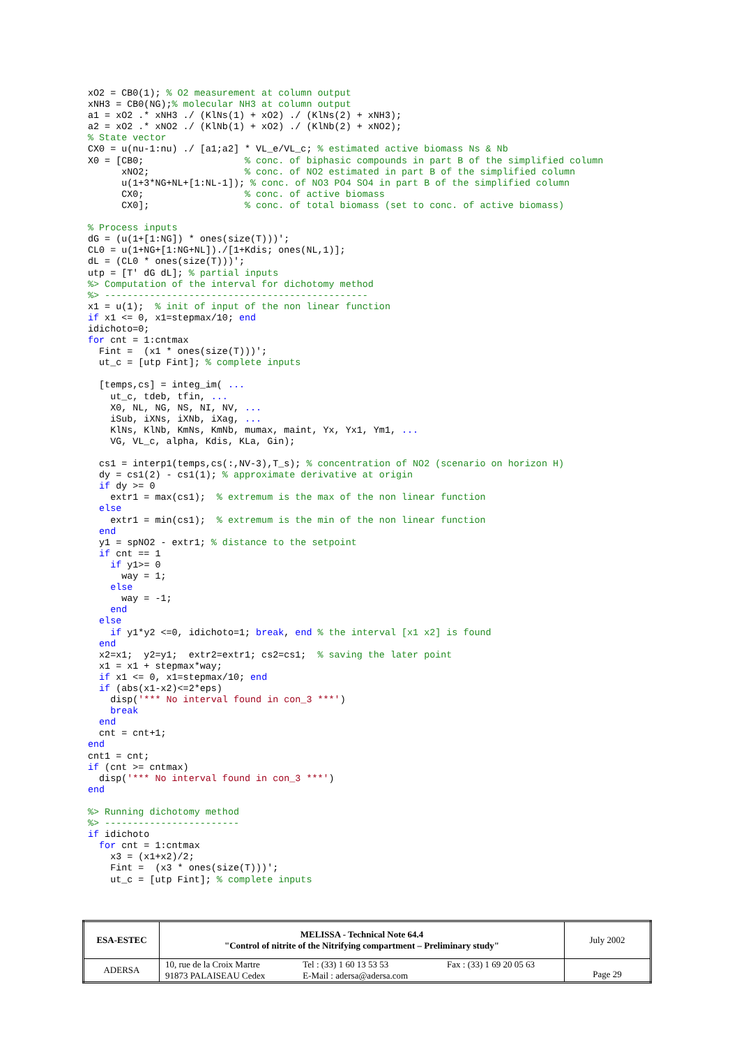xO2 = CB0(1); % O2 measurement at column output
xNH3 = CB0(NG);% molecular NH3 at column output
a1 = xO2 .* xNH3 ./ (KlNs(1) + xO2) ./ (KlNs(2) + xNH3);
a2 = xO2 .* xNO2 ./ (KlNb(1) + xO2) ./ (KlNb(2) + xNO2);
% State vector
CX0 = u(nu-1:nu) ./ [a1;a2] * VL_e/VL_c; % estimated active biomass Ns & Nb
X0 = [CB0;                  % conc. of biphasic compounds in part B of the simplified column
      xNO2;                 % conc. of NO2 estimated in part B of the simplified column
      u(1+3*NG+NL+[1:NL-1]); % conc. of NO3 PO4 SO4 in part B of the simplified column
      CX0;                  % conc. of active biomass
      CX0];                 % conc. of total biomass (set to conc. of active biomass)

% Process inputs
dG = (u(1+[1:NG]) * ones(size(T)))';
CL0 = u(1+NG+[1:NG+NL])./[1+Kdis; ones(NL,1)];
dL = (CL0 * ones(size(T)))';
utp = [T' dG dL]; % partial inputs
%> Computation of the interval for dichotomy method
%> -----------------------------------------------
x1 = u(1);  % init of input of the non linear function
if x1 <= 0, x1=stepmax/10; end
idichoto=0;
for cnt = 1:cntmax
  Fint =  (x1 * ones(size(T)))';
  ut_c = [utp Fint]; % complete inputs

  [temps,cs] = integ_im( ...
    ut_c, tdeb, tfin, ...
    X0, NL, NG, NS, NI, NV, ...
    iSub, iXNs, iXNb, iXag, ...
    KlNs, KlNb, KmNs, KmNb, mumax, maint, Yx, Yx1, Ym1, ...
    VG, VL_c, alpha, Kdis, KLa, Gin);

  cs1 = interp1(temps,cs(:,NV-3),T_s); % concentration of NO2 (scenario on horizon H)
  dy = cs1(2) - cs1(1); % approximate derivative at origin
  if dy >= 0
    extr1 = max(cs1);  % extremum is the max of the non linear function
  else
    extr1 = min(cs1);  % extremum is the min of the non linear function
  end
  y1 = spNO2 - extr1; % distance to the setpoint
  if cnt == 1
    if y1>= 0
      way = 1;
    else
      way = -1;
    end
  else
    if y1*y2 <=0, idichoto=1; break, end % the interval [x1 x2] is found
  end
  x2=x1;  y2=y1;  extr2=extr1; cs2=cs1;  % saving the later point
  x1 = x1 + stepmax*way;
  if x1 <= 0, x1=stepmax/10; end
  if (abs(x1-x2)<=2*eps)
    disp('*** No interval found in con_3 ***')
    break
  end
  cnt = cnt+1;
end
cnt1 = cnt;
if (cnt >= cntmax)
  disp('*** No interval found in con_3 ***')
end

%> Running dichotomy method
%> ------------------------
if idichoto
  for cnt = 1:cntmax
    x3 = (x1+x2)/2;
    Fint =  (x3 * ones(size(T)))';
    ut_c = [utp Fint]; % complete inputs
| ESA-ESTEC | MELISSA - Technical Note 64.4 "Control of nitrite of the Nitrifying compartment – Preliminary study" | July 2002 |
| ADERSA | / 10, rue de la Croix Martre / Tel : (33) 1 60 13 53 53 / Fax : (33) 1 69 20 05 63 / / 91873 PALAISEAU Cedex / E-Mail : adersa@adersa.com / / | Page 29 |